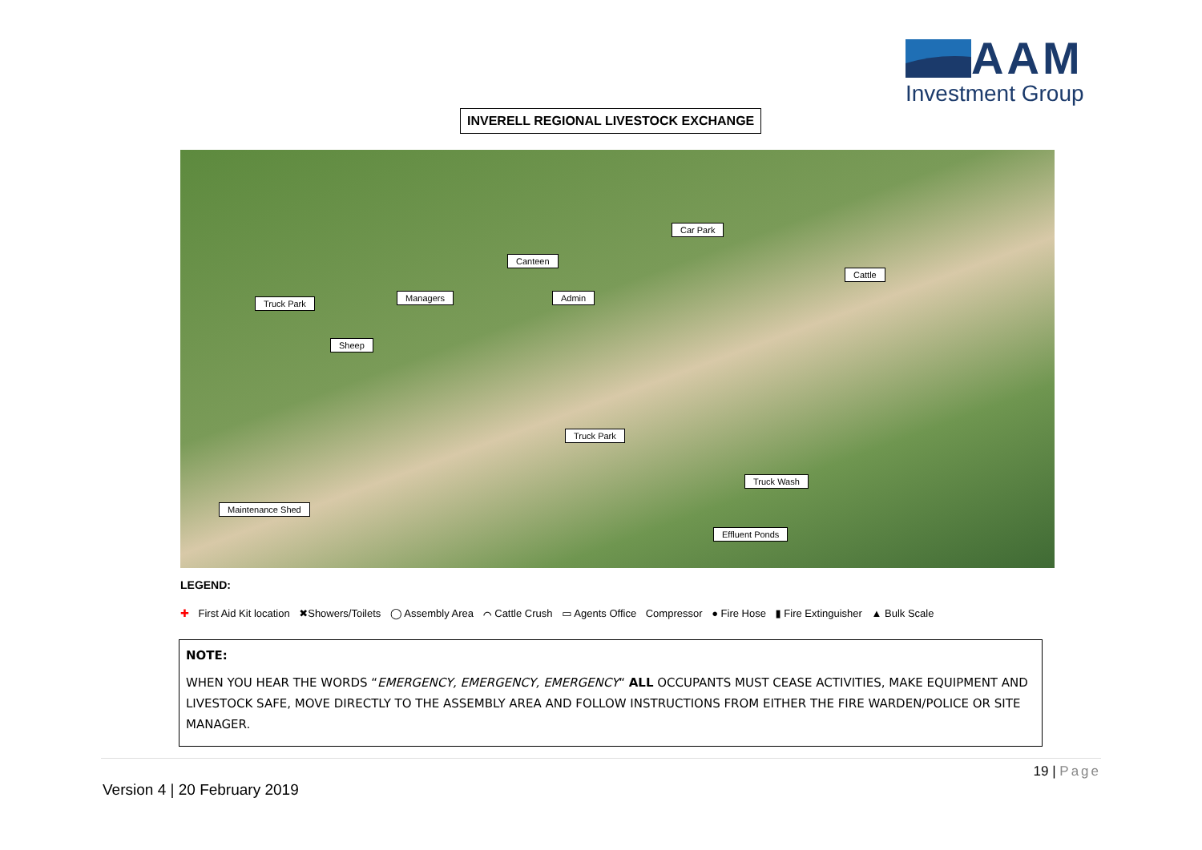AAM
Investment Group
INVERELL REGIONAL LIVESTOCK EXCHANGE
Car Park
Canteen
Cattle
Truck Park
Managers Admin
Sheep
Truck Park
Truck Wash
Maintenance Shed
Effluent Ponds
LEGEND:
✚ First Aid Kit location ✖Showers/Toilets ◯ Assembly Area ⌒ Cattle Crush ▭ Agents Office Compressor ● Fire Hose ▮ Fire Extinguisher ▲ Bulk Scale
NOTE:
WHEN YOU HEAR THE WORDS “EMERGENCY, EMERGENCY, EMERGENCY“ ALL OCCUPANTS MUST CEASE ACTIVITIES, MAKE EQUIPMENT AND LIVESTOCK SAFE, MOVE DIRECTLY TO THE ASSEMBLY AREA AND FOLLOW INSTRUCTIONS FROM EITHER THE FIRE WARDEN/POLICE OR SITE MANAGER.
19 | Page
Version 4 | 20 February 2019